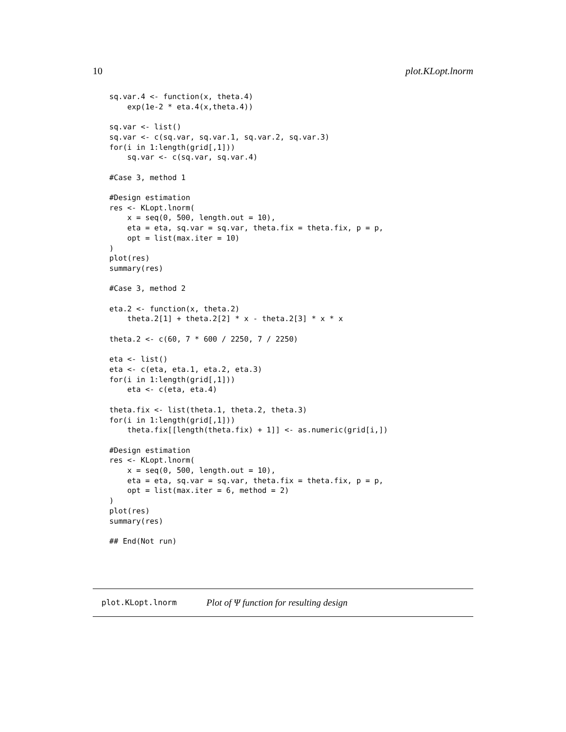10 plot.KLopt.lnorm
sq.var.4 <- function(x, theta.4)
    exp(1e-2 * eta.4(x,theta.4))

sq.var <- list()
sq.var <- c(sq.var, sq.var.1, sq.var.2, sq.var.3)
for(i in 1:length(grid[,1]))
    sq.var <- c(sq.var, sq.var.4)

#Case 3, method 1

#Design estimation
res <- KLopt.lnorm(
    x = seq(0, 500, length.out = 10),
    eta = eta, sq.var = sq.var, theta.fix = theta.fix, p = p,
    opt = list(max.iter = 10)
)
plot(res)
summary(res)

#Case 3, method 2

eta.2 <- function(x, theta.2)
    theta.2[1] + theta.2[2] * x - theta.2[3] * x * x

theta.2 <- c(60, 7 * 600 / 2250, 7 / 2250)

eta <- list()
eta <- c(eta, eta.1, eta.2, eta.3)
for(i in 1:length(grid[,1]))
    eta <- c(eta, eta.4)

theta.fix <- list(theta.1, theta.2, theta.3)
for(i in 1:length(grid[,1]))
    theta.fix[[length(theta.fix) + 1]] <- as.numeric(grid[i,])

#Design estimation
res <- KLopt.lnorm(
    x = seq(0, 500, length.out = 10),
    eta = eta, sq.var = sq.var, theta.fix = theta.fix, p = p,
    opt = list(max.iter = 6, method = 2)
)
plot(res)
summary(res)

## End(Not run)
plot.KLopt.lnorm Plot of Ψ function for resulting design